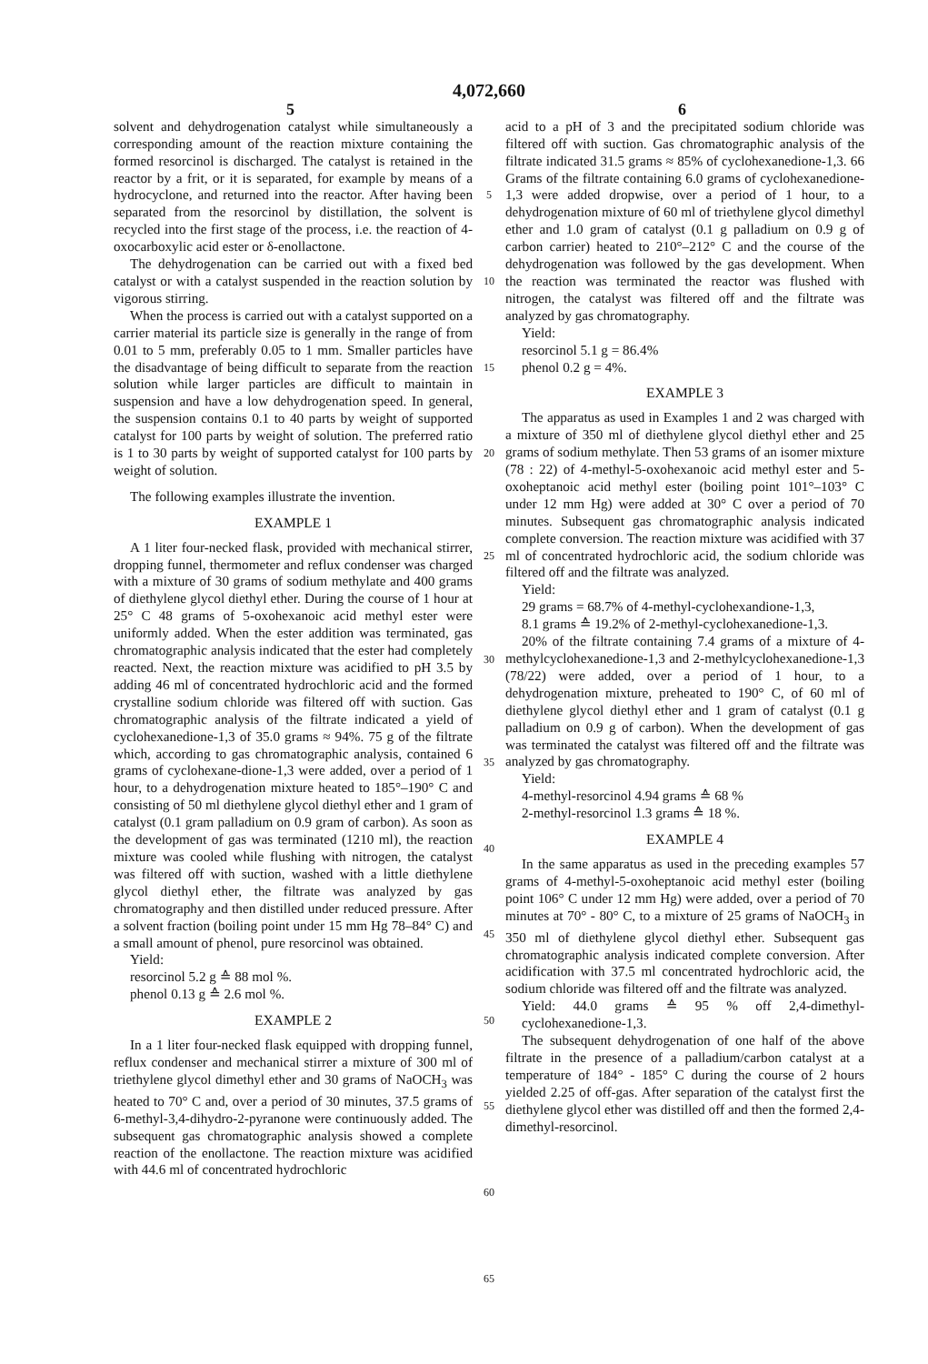4,072,660
5
solvent and dehydrogenation catalyst while simultaneously a corresponding amount of the reaction mixture containing the formed resorcinol is discharged. The catalyst is retained in the reactor by a frit, or it is separated, for example by means of a hydrocyclone, and returned into the reactor. After having been separated from the resorcinol by distillation, the solvent is recycled into the first stage of the process, i.e. the reaction of 4-oxocarboxylic acid ester or δ-enollactone.
The dehydrogenation can be carried out with a fixed bed catalyst or with a catalyst suspended in the reaction solution by vigorous stirring.
When the process is carried out with a catalyst supported on a carrier material its particle size is generally in the range of from 0.01 to 5 mm, preferably 0.05 to 1 mm. Smaller particles have the disadvantage of being difficult to separate from the reaction solution while larger particles are difficult to maintain in suspension and have a low dehydrogenation speed. In general, the suspension contains 0.1 to 40 parts by weight of supported catalyst for 100 parts by weight of solution. The preferred ratio is 1 to 30 parts by weight of supported catalyst for 100 parts by weight of solution.
The following examples illustrate the invention.
EXAMPLE 1
A 1 liter four-necked flask, provided with mechanical stirrer, dropping funnel, thermometer and reflux condenser was charged with a mixture of 30 grams of sodium methylate and 400 grams of diethylene glycol diethyl ether. During the course of 1 hour at 25° C 48 grams of 5-oxohexanoic acid methyl ester were uniformly added. When the ester addition was terminated, gas chromatographic analysis indicated that the ester had completely reacted. Next, the reaction mixture was acidified to pH 3.5 by adding 46 ml of concentrated hydrochloric acid and the formed crystalline sodium chloride was filtered off with suction. Gas chromatographic analysis of the filtrate indicated a yield of cyclohexanedione-1,3 of 35.0 grams ≈ 94%. 75 g of the filtrate which, according to gas chromatographic analysis, contained 6 grams of cyclohexane-dione-1,3 were added, over a period of 1 hour, to a dehydrogenation mixture heated to 185°–190° C and consisting of 50 ml diethylene glycol diethyl ether and 1 gram of catalyst (0.1 gram palladium on 0.9 gram of carbon). As soon as the development of gas was terminated (1210 ml), the reaction mixture was cooled while flushing with nitrogen, the catalyst was filtered off with suction, washed with a little diethylene glycol diethyl ether, the filtrate was analyzed by gas chromatography and then distilled under reduced pressure. After a solvent fraction (boiling point under 15 mm Hg 78–84° C) and a small amount of phenol, pure resorcinol was obtained.
Yield:
resorcinol 5.2 g ≙ 88 mol %.
phenol 0.13 g ≙ 2.6 mol %.
EXAMPLE 2
In a 1 liter four-necked flask equipped with dropping funnel, reflux condenser and mechanical stirrer a mixture of 300 ml of triethylene glycol dimethyl ether and 30 grams of NaOCH<sub>3</sub> was heated to 70° C and, over a period of 30 minutes, 37.5 grams of 6-methyl-3,4-dihydro-2-pyranone were continuously added. The subsequent gas chromatographic analysis showed a complete reaction of the enollactone. The reaction mixture was acidified with 44.6 ml of concentrated hydrochloric
5
10
15
20
25
30
35
40
45
50
55
60
65
6
acid to a pH of 3 and the precipitated sodium chloride was filtered off with suction. Gas chromatographic analysis of the filtrate indicated 31.5 grams ≈ 85% of cyclohexanedione-1,3. 66 Grams of the filtrate containing 6.0 grams of cyclohexanedione-1,3 were added dropwise, over a period of 1 hour, to a dehydrogenation mixture of 60 ml of triethylene glycol dimethyl ether and 1.0 gram of catalyst (0.1 g palladium on 0.9 g of carbon carrier) heated to 210°–212° C and the course of the dehydrogenation was followed by the gas development. When the reaction was terminated the reactor was flushed with nitrogen, the catalyst was filtered off and the filtrate was analyzed by gas chromatography.
Yield:
resorcinol 5.1 g = 86.4%
phenol 0.2 g = 4%.
EXAMPLE 3
The apparatus as used in Examples 1 and 2 was charged with a mixture of 350 ml of diethylene glycol diethyl ether and 25 grams of sodium methylate. Then 53 grams of an isomer mixture (78 : 22) of 4-methyl-5-oxohexanoic acid methyl ester and 5-oxoheptanoic acid methyl ester (boiling point 101°–103° C under 12 mm Hg) were added at 30° C over a period of 70 minutes. Subsequent gas chromatographic analysis indicated complete conversion. The reaction mixture was acidified with 37 ml of concentrated hydrochloric acid, the sodium chloride was filtered off and the filtrate was analyzed.
Yield:
29 grams = 68.7% of 4-methyl-cyclohexandione-1,3,
8.1 grams ≙ 19.2% of 2-methyl-cyclohexanedione-1,3.
20% of the filtrate containing 7.4 grams of a mixture of 4-methylcyclohexanedione-1,3 and 2-methylcyclohexanedione-1,3 (78/22) were added, over a period of 1 hour, to a dehydrogenation mixture, preheated to 190° C, of 60 ml of diethylene glycol diethyl ether and 1 gram of catalyst (0.1 g palladium on 0.9 g of carbon). When the development of gas was terminated the catalyst was filtered off and the filtrate was analyzed by gas chromatography.
Yield:
4-methyl-resorcinol 4.94 grams ≙ 68 %
2-methyl-resorcinol 1.3 grams ≙ 18 %.
EXAMPLE 4
In the same apparatus as used in the preceding examples 57 grams of 4-methyl-5-oxoheptanoic acid methyl ester (boiling point 106° C under 12 mm Hg) were added, over a period of 70 minutes at 70° - 80° C, to a mixture of 25 grams of NaOCH<sub>3</sub> in 350 ml of diethylene glycol diethyl ether. Subsequent gas chromatographic analysis indicated complete conversion. After acidification with 37.5 ml concentrated hydrochloric acid, the sodium chloride was filtered off and the filtrate was analyzed.
Yield: 44.0 grams ≙ 95 % off 2,4-dimethyl-cyclohexanedione-1,3.
The subsequent dehydrogenation of one half of the above filtrate in the presence of a palladium/carbon catalyst at a temperature of 184° - 185° C during the course of 2 hours yielded 2.25 of off-gas. After separation of the catalyst first the diethylene glycol ether was distilled off and then the formed 2,4-dimethyl-resorcinol.